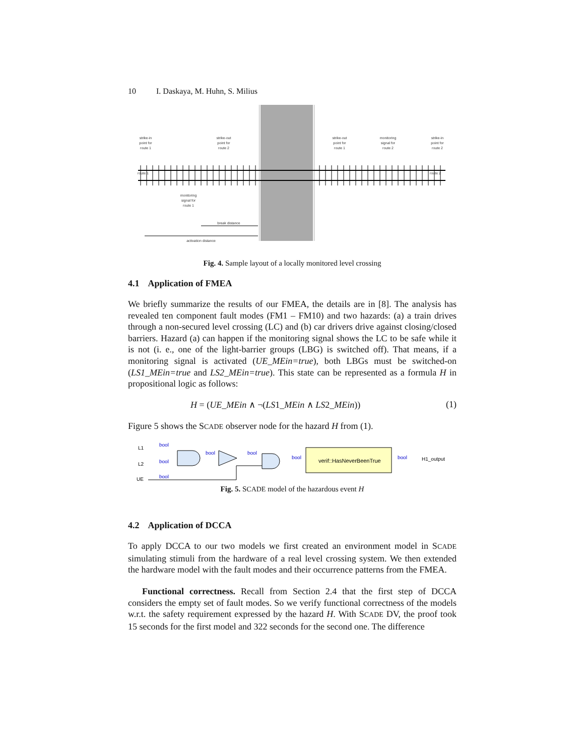10 I. Daskaya, M. Huhn, S. Milius
strike-in
point for
route 1
strike-out
point for
route 2
strike-out
point for
route 1
monitoring
signal for
route 2
strike-in
point for
route 2
route 1
route 2
monitoring
signal for
route 1
break distance
activation distance
Fig. 4. Sample layout of a locally monitored level crossing
4.1 Application of FMEA
We briefly summarize the results of our FMEA, the details are in [8]. The analysis has revealed ten component fault modes (FM1 – FM10) and two hazards: (a) a train drives through a non-secured level crossing (LC) and (b) car drivers drive against closing/closed barriers. Hazard (a) can happen if the monitoring signal shows the LC to be safe while it is not (i. e., one of the light-barrier groups (LBG) is switched off). That means, if a monitoring signal is activated (UE_MEin=true), both LBGs must be switched-on (LS1_MEin=true and LS2_MEin=true). This state can be represented as a formula H in propositional logic as follows:
H = (UE_MEin ∧ ¬(LS1_MEin ∧ LS2_MEin)) (1)
Figure 5 shows the SCADE observer node for the hazard H from (1).
L1
L2
UE
bool
bool
bool
bool
bool
bool
bool
verif::HasNeverBeenTrue
H1_output
Fig. 5. SCADE model of the hazardous event H
4.2 Application of DCCA
To apply DCCA to our two models we first created an environment model in SCADE simulating stimuli from the hardware of a real level crossing system. We then extended the hardware model with the fault modes and their occurrence patterns from the FMEA.
Functional correctness. Recall from Section 2.4 that the first step of DCCA considers the empty set of fault modes. So we verify functional correctness of the models w.r.t. the safety requirement expressed by the hazard H. With SCADE DV, the proof took 15 seconds for the first model and 322 seconds for the second one. The difference